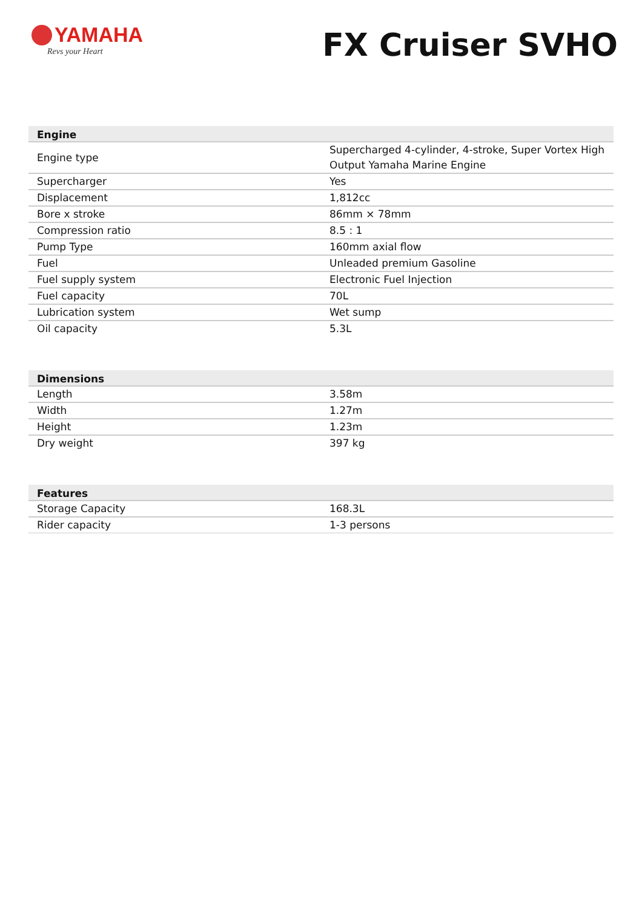YAMAHA
Revs your Heart
FX Cruiser SVHO
| Engine | |
| --- | --- |
| Engine type | Supercharged 4-cylinder, 4-stroke, Super Vortex High Output Yamaha Marine Engine |
| Supercharger | Yes |
| Displacement | 1,812cc |
| Bore x stroke | 86mm × 78mm |
| Compression ratio | 8.5 : 1 |
| Pump Type | 160mm axial flow |
| Fuel | Unleaded premium Gasoline |
| Fuel supply system | Electronic Fuel Injection |
| Fuel capacity | 70L |
| Lubrication system | Wet sump |
| Oil capacity | 5.3L |
| Dimensions | |
| --- | --- |
| Length | 3.58m |
| Width | 1.27m |
| Height | 1.23m |
| Dry weight | 397 kg |
| Features | |
| --- | --- |
| Storage Capacity | 168.3L |
| Rider capacity | 1-3 persons |